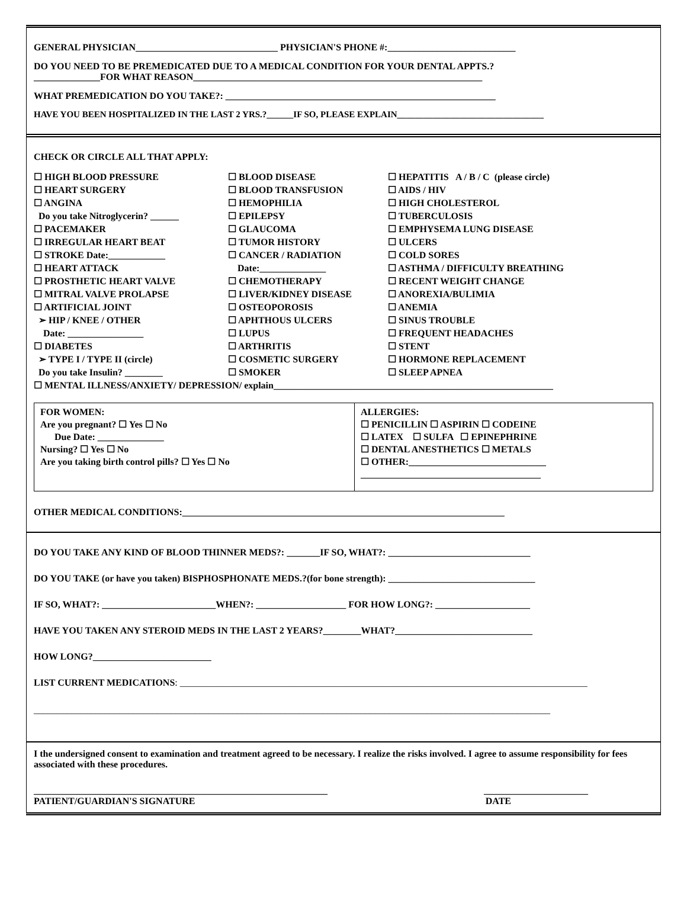GENERAL PHYSICIAN______________________________ PHYSICIAN'S PHONE #:___________________________
DO YOU NEED TO BE PREMEDICATED DUE TO A MEDICAL CONDITION FOR YOUR DENTAL APPTS.?
______________FOR WHAT REASON_____________________________________________________________
WHAT PREMEDICATION DO YOU TAKE?: _________________________________________________________
HAVE YOU BEEN HOSPITALIZED IN THE LAST 2 YRS.?______IF SO, PLEASE EXPLAIN_________________________________
CHECK OR CIRCLE ALL THAT APPLY:
☐ HIGH BLOOD PRESSURE
☐ HEART SURGERY
☐ ANGINA
Do you take Nitroglycerin? ______
☐ PACEMAKER
☐ IRREGULAR HEART BEAT
☐ STROKE Date:____________
☐ HEART ATTACK
☐ PROSTHETIC HEART VALVE
☐ MITRAL VALVE PROLAPSE
☐ ARTIFICIAL JOINT
➢ HIP / KNEE / OTHER
Date: ________________
☐ DIABETES
➢ TYPE I / TYPE II (circle)
Do you take Insulin? ________
☐ BLOOD DISEASE
☐ BLOOD TRANSFUSION
☐ HEMOPHILIA
☐ EPILEPSY
☐ GLAUCOMA
☐ TUMOR HISTORY
☐ CANCER / RADIATION
Date:______________
☐ CHEMOTHERAPY
☐ LIVER/KIDNEY DISEASE
☐ OSTEOPOROSIS
☐ APHTHOUS ULCERS
☐ LUPUS
☐ ARTHRITIS
☐ COSMETIC SURGERY
☐ SMOKER
☐ HEPATITIS A / B / C (please circle)
☐ AIDS / HIV
☐ HIGH CHOLESTEROL
☐ TUBERCULOSIS
☐ EMPHYSEMA LUNG DISEASE
☐ ULCERS
☐ COLD SORES
☐ ASTHMA / DIFFICULTY BREATHING
☐ RECENT WEIGHT CHANGE
☐ ANOREXIA/BULIMIA
☐ ANEMIA
☐ SINUS TROUBLE
☐ FREQUENT HEADACHES
☐ STENT
☐ HORMONE REPLACEMENT
☐ SLEEP APNEA
☐ MENTAL ILLNESS/ANXIETY/ DEPRESSION/ explain___________________________________________________________
FOR WOMEN:
Are you pregnant? ☐ Yes ☐ No
Due Date: ______________
Nursing? ☐ Yes ☐ No
Are you taking birth control pills? ☐ Yes ☐ No
ALLERGIES:
☐ PENICILLIN ☐ ASPIRIN ☐ CODEINE
☐ LATEX ☐ SULFA ☐ EPINEPHRINE
☐ DENTAL ANESTHETICS ☐ METALS
☐ OTHER:_____________________________
______________________________________
OTHER MEDICAL CONDITIONS:____________________________________________________________________
DO YOU TAKE ANY KIND OF BLOOD THINNER MEDS?: _______IF SO, WHAT?: ______________________________
DO YOU TAKE (or have you taken) BISPHOSPHONATE MEDS.?(for bone strength): _______________________________
IF SO, WHAT?: ________________________WHEN?: ___________________ FOR HOW LONG?: ____________________
HAVE YOU TAKEN ANY STEROID MEDS IN THE LAST 2 YEARS?________WHAT?_____________________________
HOW LONG?_________________________
LIST CURRENT MEDICATIONS: ______________________________________________________________________________________
_____________________________________________________________________________________________________________
I the undersigned consent to examination and treatment agreed to be necessary. I realize the risks involved. I agree to assume responsibility for fees associated with these procedures.
______________________________________________________________ ______________________
PATIENT/GUARDIAN'S SIGNATURE DATE